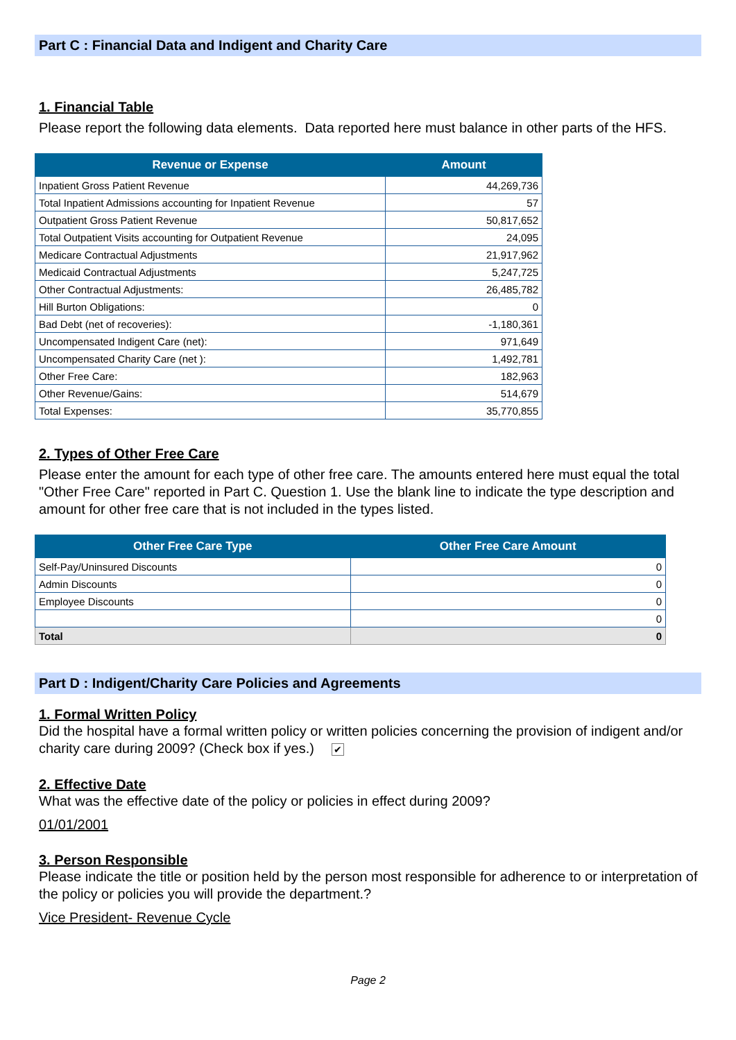Part C : Financial Data and Indigent and Charity Care
1. Financial Table
Please report the following data elements. Data reported here must balance in other parts of the HFS.
| Revenue or Expense | Amount |
| --- | --- |
| Inpatient Gross Patient Revenue | 44,269,736 |
| Total Inpatient Admissions accounting for Inpatient Revenue | 57 |
| Outpatient Gross Patient Revenue | 50,817,652 |
| Total Outpatient Visits accounting for Outpatient Revenue | 24,095 |
| Medicare Contractual Adjustments | 21,917,962 |
| Medicaid Contractual Adjustments | 5,247,725 |
| Other Contractual Adjustments: | 26,485,782 |
| Hill Burton Obligations: | 0 |
| Bad Debt (net of recoveries): | -1,180,361 |
| Uncompensated Indigent Care (net): | 971,649 |
| Uncompensated Charity Care (net ): | 1,492,781 |
| Other Free Care: | 182,963 |
| Other Revenue/Gains: | 514,679 |
| Total Expenses: | 35,770,855 |
2. Types of Other Free Care
Please enter the amount for each type of other free care. The amounts entered here must equal the total "Other Free Care" reported in Part C. Question 1. Use the blank line to indicate the type description and amount for other free care that is not included in the types listed.
| Other Free Care Type | Other Free Care Amount |
| --- | --- |
| Self-Pay/Uninsured Discounts | 0 |
| Admin Discounts | 0 |
| Employee Discounts | 0 |
| | 0 |
| Total | 0 |
Part D : Indigent/Charity Care Policies and Agreements
1. Formal Written Policy
Did the hospital have a formal written policy or written policies concerning the provision of indigent and/or charity care during 2009? (Check box if yes.) ✔
2. Effective Date
What was the effective date of the policy or policies in effect during 2009?
01/01/2001
3. Person Responsible
Please indicate the title or position held by the person most responsible for adherence to or interpretation of the policy or policies you will provide the department.?
Vice President- Revenue Cycle
Page 2